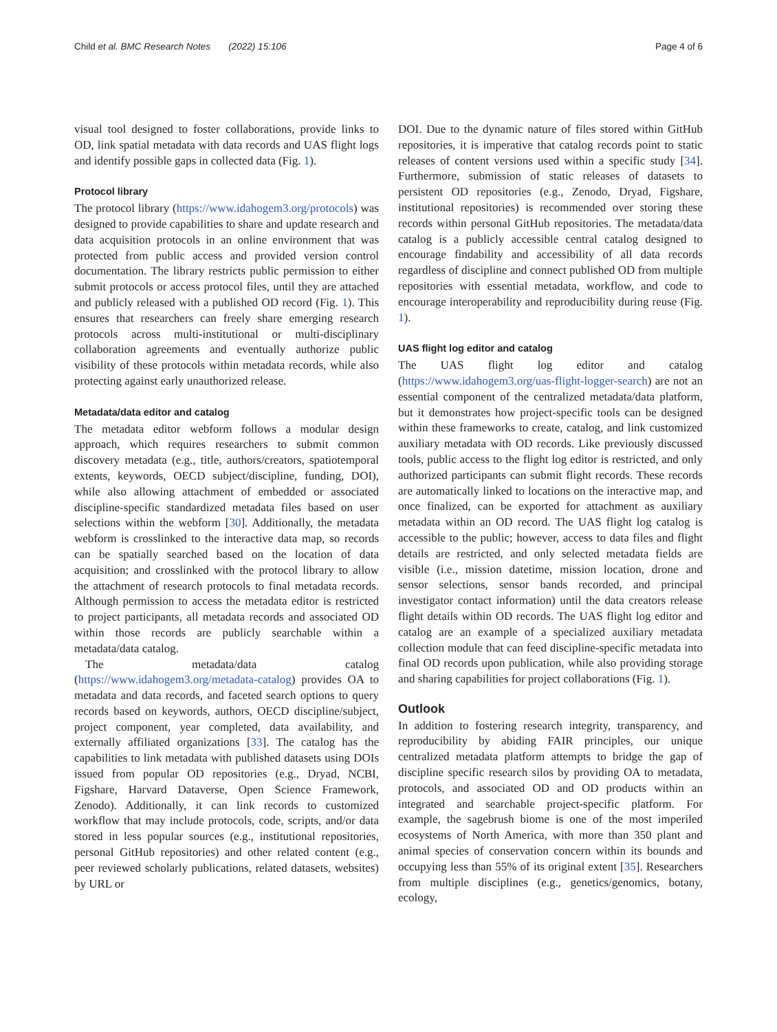Child et al. BMC Research Notes (2022) 15:106 Page 4 of 6
visual tool designed to foster collaborations, provide links to OD, link spatial metadata with data records and UAS flight logs and identify possible gaps in collected data (Fig. 1).
Protocol library
The protocol library (https://www.idahogem3.org/protocols) was designed to provide capabilities to share and update research and data acquisition protocols in an online environment that was protected from public access and provided version control documentation. The library restricts public permission to either submit protocols or access protocol files, until they are attached and publicly released with a published OD record (Fig. 1). This ensures that researchers can freely share emerging research protocols across multi-institutional or multi-disciplinary collaboration agreements and eventually authorize public visibility of these protocols within metadata records, while also protecting against early unauthorized release.
Metadata/data editor and catalog
The metadata editor webform follows a modular design approach, which requires researchers to submit common discovery metadata (e.g., title, authors/creators, spatiotemporal extents, keywords, OECD subject/discipline, funding, DOI), while also allowing attachment of embedded or associated discipline-specific standardized metadata files based on user selections within the webform [30]. Additionally, the metadata webform is crosslinked to the interactive data map, so records can be spatially searched based on the location of data acquisition; and crosslinked with the protocol library to allow the attachment of research protocols to final metadata records. Although permission to access the metadata editor is restricted to project participants, all metadata records and associated OD within those records are publicly searchable within a metadata/data catalog.
The metadata/data catalog (https://www.idahogem3.org/metadata-catalog) provides OA to metadata and data records, and faceted search options to query records based on keywords, authors, OECD discipline/subject, project component, year completed, data availability, and externally affiliated organizations [33]. The catalog has the capabilities to link metadata with published datasets using DOIs issued from popular OD repositories (e.g., Dryad, NCBI, Figshare, Harvard Dataverse, Open Science Framework, Zenodo). Additionally, it can link records to customized workflow that may include protocols, code, scripts, and/or data stored in less popular sources (e.g., institutional repositories, personal GitHub repositories) and other related content (e.g., peer reviewed scholarly publications, related datasets, websites) by URL or
DOI. Due to the dynamic nature of files stored within GitHub repositories, it is imperative that catalog records point to static releases of content versions used within a specific study [34]. Furthermore, submission of static releases of datasets to persistent OD repositories (e.g., Zenodo, Dryad, Figshare, institutional repositories) is recommended over storing these records within personal GitHub repositories. The metadata/data catalog is a publicly accessible central catalog designed to encourage findability and accessibility of all data records regardless of discipline and connect published OD from multiple repositories with essential metadata, workflow, and code to encourage interoperability and reproducibility during reuse (Fig. 1).
UAS flight log editor and catalog
The UAS flight log editor and catalog (https://www.idahogem3.org/uas-flight-logger-search) are not an essential component of the centralized metadata/data platform, but it demonstrates how project-specific tools can be designed within these frameworks to create, catalog, and link customized auxiliary metadata with OD records. Like previously discussed tools, public access to the flight log editor is restricted, and only authorized participants can submit flight records. These records are automatically linked to locations on the interactive map, and once finalized, can be exported for attachment as auxiliary metadata within an OD record. The UAS flight log catalog is accessible to the public; however, access to data files and flight details are restricted, and only selected metadata fields are visible (i.e., mission datetime, mission location, drone and sensor selections, sensor bands recorded, and principal investigator contact information) until the data creators release flight details within OD records. The UAS flight log editor and catalog are an example of a specialized auxiliary metadata collection module that can feed discipline-specific metadata into final OD records upon publication, while also providing storage and sharing capabilities for project collaborations (Fig. 1).
Outlook
In addition to fostering research integrity, transparency, and reproducibility by abiding FAIR principles, our unique centralized metadata platform attempts to bridge the gap of discipline specific research silos by providing OA to metadata, protocols, and associated OD and OD products within an integrated and searchable project-specific platform. For example, the sagebrush biome is one of the most imperiled ecosystems of North America, with more than 350 plant and animal species of conservation concern within its bounds and occupying less than 55% of its original extent [35]. Researchers from multiple disciplines (e.g., genetics/genomics, botany, ecology,